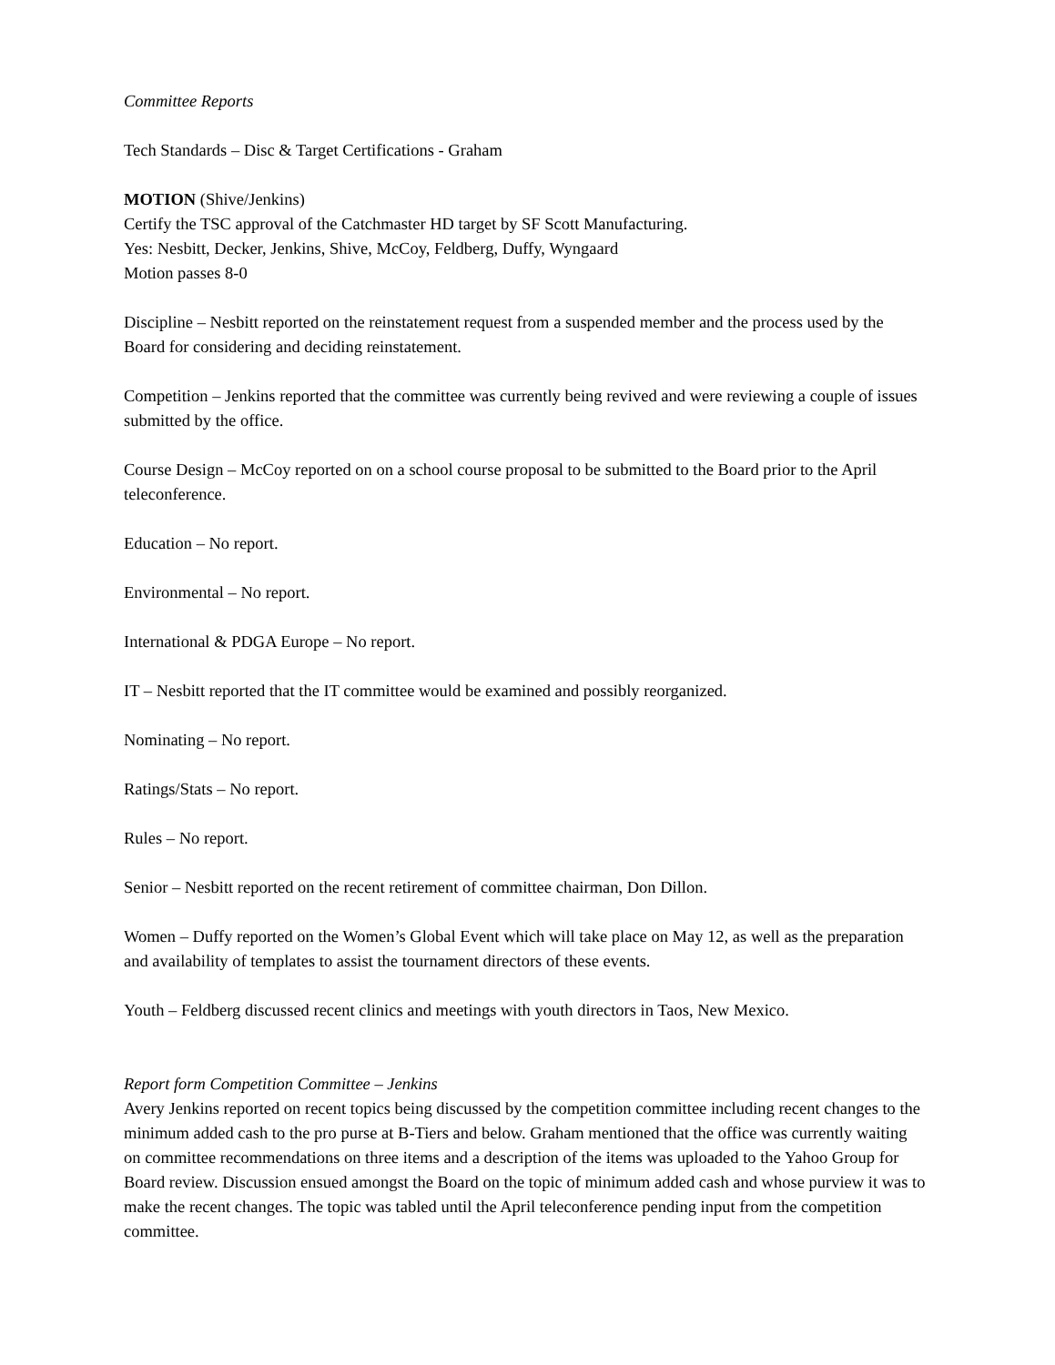Committee Reports
Tech Standards – Disc & Target Certifications - Graham
MOTION (Shive/Jenkins)
Certify the TSC approval of the Catchmaster HD target by SF Scott Manufacturing.
Yes: Nesbitt, Decker, Jenkins, Shive, McCoy, Feldberg, Duffy, Wyngaard
Motion passes 8-0
Discipline – Nesbitt reported on the reinstatement request from a suspended member and the process used by the Board for considering and deciding reinstatement.
Competition – Jenkins reported that the committee was currently being revived and were reviewing a couple of issues submitted by the office.
Course Design – McCoy reported on on a school course proposal to be submitted to the Board prior to the April teleconference.
Education – No report.
Environmental – No report.
International & PDGA Europe – No report.
IT – Nesbitt reported that the IT committee would be examined and possibly reorganized.
Nominating – No report.
Ratings/Stats – No report.
Rules – No report.
Senior – Nesbitt reported on the recent retirement of committee chairman, Don Dillon.
Women – Duffy reported on the Women’s Global Event which will take place on May 12, as well as the preparation and availability of templates to assist the tournament directors of these events.
Youth – Feldberg discussed recent clinics and meetings with youth directors in Taos, New Mexico.
Report form Competition Committee – Jenkins
Avery Jenkins reported on recent topics being discussed by the competition committee including recent changes to the minimum added cash to the pro purse at B-Tiers and below. Graham mentioned that the office was currently waiting on committee recommendations on three items and a description of the items was uploaded to the Yahoo Group for Board review. Discussion ensued amongst the Board on the topic of minimum added cash and whose purview it was to make the recent changes. The topic was tabled until the April teleconference pending input from the competition committee.